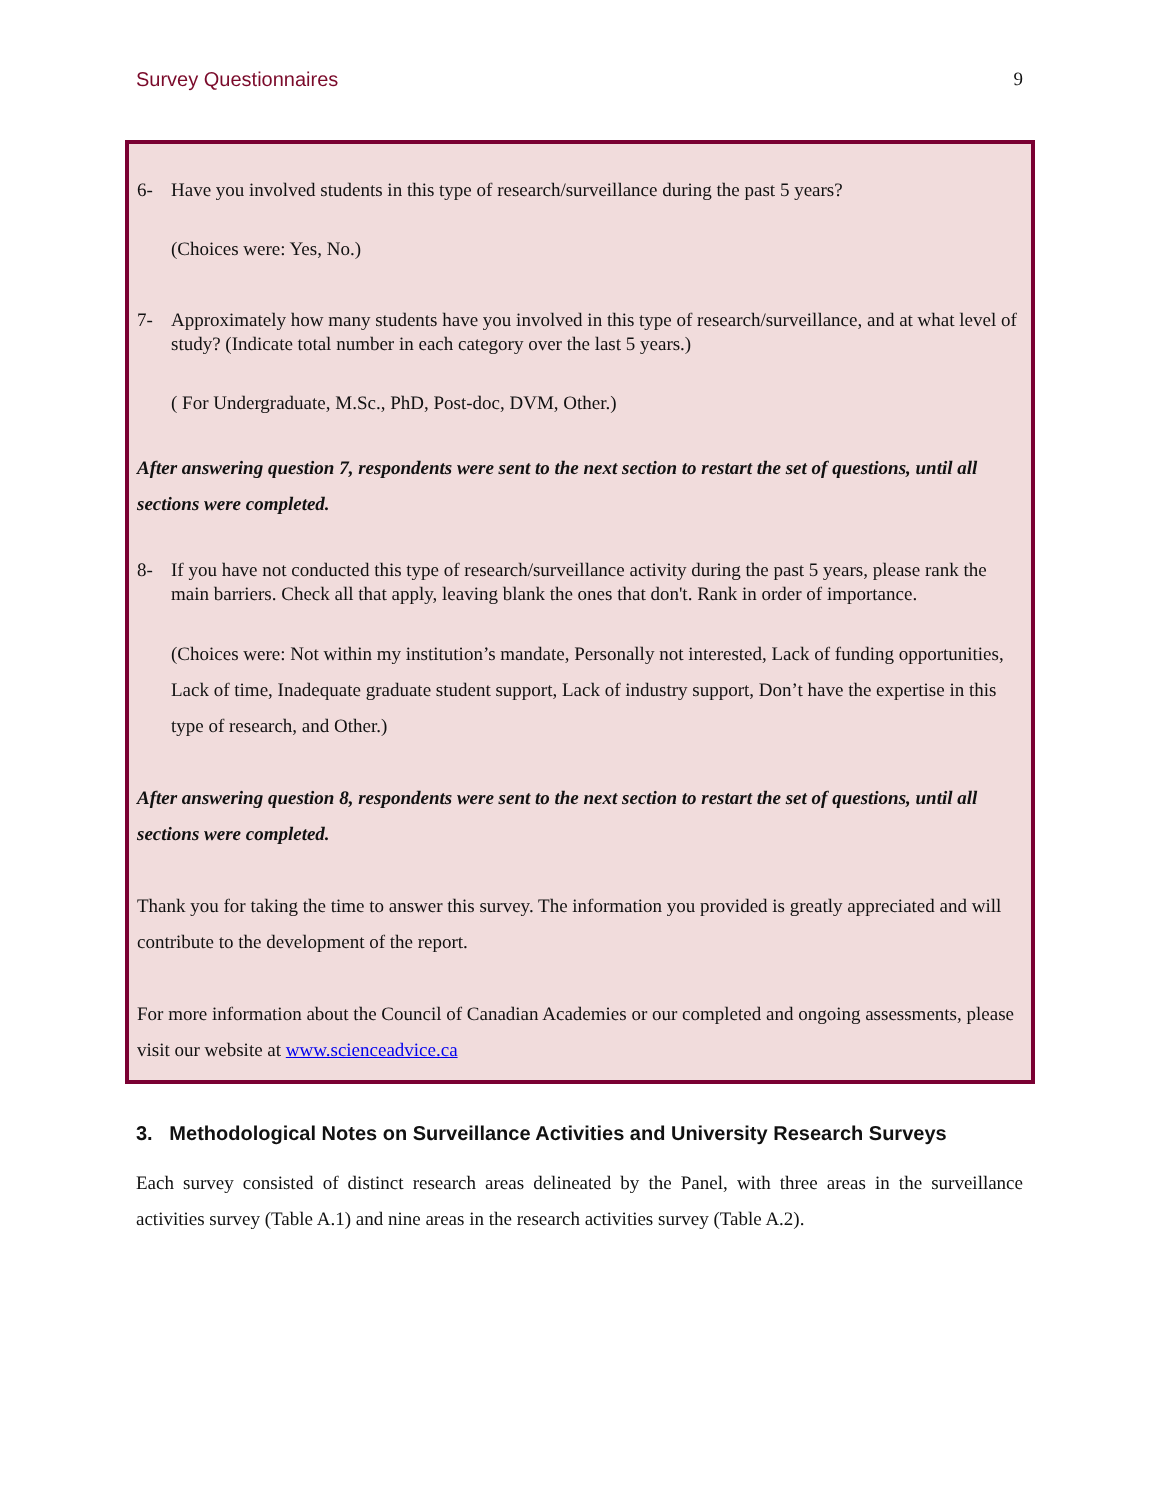Survey Questionnaires 9
6- Have you involved students in this type of research/surveillance during the past 5 years?
(Choices were: Yes, No.)
7- Approximately how many students have you involved in this type of research/surveillance, and at what level of study? (Indicate total number in each category over the last 5 years.)
( For Undergraduate, M.Sc., PhD, Post-doc, DVM, Other.)
After answering question 7, respondents were sent to the next section to restart the set of questions, until all sections were completed.
8- If you have not conducted this type of research/surveillance activity during the past 5 years, please rank the main barriers. Check all that apply, leaving blank the ones that don't. Rank in order of importance.
(Choices were: Not within my institution’s mandate, Personally not interested, Lack of funding opportunities, Lack of time, Inadequate graduate student support, Lack of industry support, Don’t have the expertise in this type of research, and Other.)
After answering question 8, respondents were sent to the next section to restart the set of questions, until all sections were completed.
Thank you for taking the time to answer this survey. The information you provided is greatly appreciated and will contribute to the development of the report.
For more information about the Council of Canadian Academies or our completed and ongoing assessments, please visit our website at www.scienceadvice.ca
3. Methodological Notes on Surveillance Activities and University Research Surveys
Each survey consisted of distinct research areas delineated by the Panel, with three areas in the surveillance activities survey (Table A.1) and nine areas in the research activities survey (Table A.2).